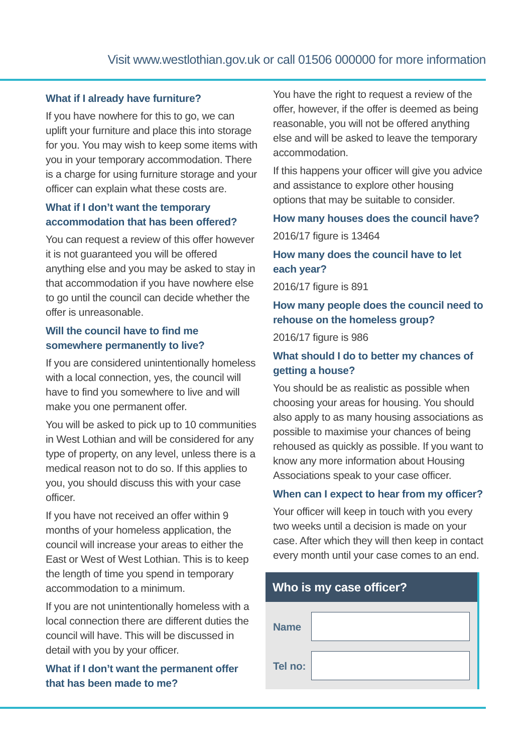Visit www.westlothian.gov.uk or call 01506 000000 for more information
What if I already have furniture?
If you have nowhere for this to go, we can uplift your furniture and place this into storage for you. You may wish to keep some items with you in your temporary accommodation. There is a charge for using furniture storage and your officer can explain what these costs are.
What if I don’t want the temporary accommodation that has been offered?
You can request a review of this offer however it is not guaranteed you will be offered anything else and you may be asked to stay in that accommodation if you have nowhere else to go until the council can decide whether the offer is unreasonable.
Will the council have to find me somewhere permanently to live?
If you are considered unintentionally homeless with a local connection, yes, the council will have to find you somewhere to live and will make you one permanent offer.
You will be asked to pick up to 10 communities in West Lothian and will be considered for any type of property, on any level, unless there is a medical reason not to do so. If this applies to you, you should discuss this with your case officer.
If you have not received an offer within 9 months of your homeless application, the council will increase your areas to either the East or West of West Lothian. This is to keep the length of time you spend in temporary accommodation to a minimum.
If you are not unintentionally homeless with a local connection there are different duties the council will have. This will be discussed in detail with you by your officer.
What if I don’t want the permanent offer that has been made to me?
You have the right to request a review of the offer, however, if the offer is deemed as being reasonable, you will not be offered anything else and will be asked to leave the temporary accommodation.
If this happens your officer will give you advice and assistance to explore other housing options that may be suitable to consider.
How many houses does the council have?
2016/17 figure is 13464
How many does the council have to let each year?
2016/17 figure is 891
How many people does the council need to rehouse on the homeless group?
2016/17 figure is 986
What should I do to better my chances of getting a house?
You should be as realistic as possible when choosing your areas for housing. You should also apply to as many housing associations as possible to maximise your chances of being rehoused as quickly as possible. If you want to know any more information about Housing Associations speak to your case officer.
When can I expect to hear from my officer?
Your officer will keep in touch with you every two weeks until a decision is made on your case. After which they will then keep in contact every month until your case comes to an end.
Who is my case officer?
Name
Tel no: